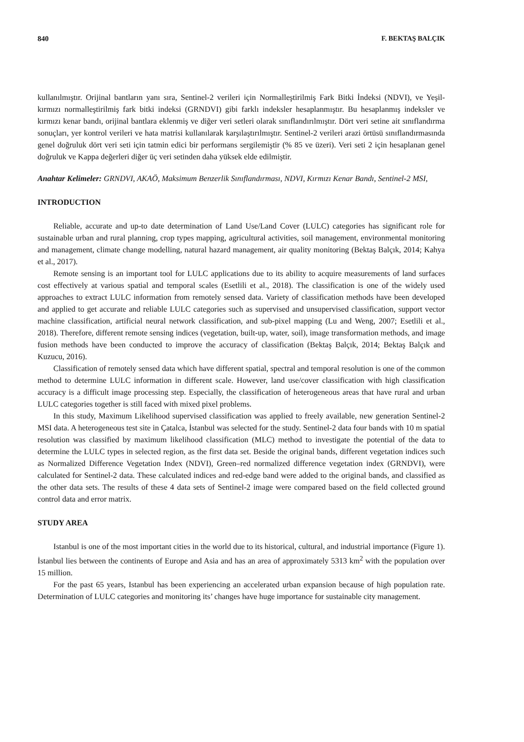840 F. BEKTAŞ BALÇIK
kullanılmıştır. Orijinal bantların yanı sıra, Sentinel-2 verileri için Normalleştirilmiş Fark Bitki İndeksi (NDVI), ve Yeşil-kırmızı normalleştirilmiş fark bitki indeksi (GRNDVI) gibi farklı indeksler hesaplanmıştır. Bu hesaplanmış indeksler ve kırmızı kenar bandı, orijinal bantlara eklenmiş ve diğer veri setleri olarak sınıflandırılmıştır. Dört veri setine ait sınıflandırma sonuçları, yer kontrol verileri ve hata matrisi kullanılarak karşılaştırılmıştır. Sentinel-2 verileri arazi örtüsü sınıflandırmasında genel doğruluk dört veri seti için tatmin edici bir performans sergilemiştir (% 85 ve üzeri). Veri seti 2 için hesaplanan genel doğruluk ve Kappa değerleri diğer üç veri setinden daha yüksek elde edilmiştir.
Anahtar Kelimeler: GRNDVI, AKAÖ, Maksimum Benzerlik Sınıflandırması, NDVI, Kırmızı Kenar Bandı, Sentinel-2 MSI,
INTRODUCTION
Reliable, accurate and up-to date determination of Land Use/Land Cover (LULC) categories has significant role for sustainable urban and rural planning, crop types mapping, agricultural activities, soil management, environmental monitoring and management, climate change modelling, natural hazard management, air quality monitoring (Bektaş Balçık, 2014; Kahya et al., 2017).
Remote sensing is an important tool for LULC applications due to its ability to acquire measurements of land surfaces cost effectively at various spatial and temporal scales (Esetlili et al., 2018). The classification is one of the widely used approaches to extract LULC information from remotely sensed data. Variety of classification methods have been developed and applied to get accurate and reliable LULC categories such as supervised and unsupervised classification, support vector machine classification, artificial neural network classification, and sub-pixel mapping (Lu and Weng, 2007; Esetlili et al., 2018). Therefore, different remote sensing indices (vegetation, built-up, water, soil), image transformation methods, and image fusion methods have been conducted to improve the accuracy of classification (Bektaş Balçık, 2014; Bektaş Balçık and Kuzucu, 2016).
Classification of remotely sensed data which have different spatial, spectral and temporal resolution is one of the common method to determine LULC information in different scale. However, land use/cover classification with high classification accuracy is a difficult image processing step. Especially, the classification of heterogeneous areas that have rural and urban LULC categories together is still faced with mixed pixel problems.
In this study, Maximum Likelihood supervised classification was applied to freely available, new generation Sentinel-2 MSI data. A heterogeneous test site in Çatalca, İstanbul was selected for the study. Sentinel-2 data four bands with 10 m spatial resolution was classified by maximum likelihood classification (MLC) method to investigate the potential of the data to determine the LULC types in selected region, as the first data set. Beside the original bands, different vegetation indices such as Normalized Difference Vegetation Index (NDVI), Green–red normalized difference vegetation index (GRNDVI), were calculated for Sentinel-2 data. These calculated indices and red-edge band were added to the original bands, and classified as the other data sets. The results of these 4 data sets of Sentinel-2 image were compared based on the field collected ground control data and error matrix.
STUDY AREA
Istanbul is one of the most important cities in the world due to its historical, cultural, and industrial importance (Figure 1). İstanbul lies between the continents of Europe and Asia and has an area of approximately 5313 km<sup>2</sup> with the population over 15 million.
For the past 65 years, Istanbul has been experiencing an accelerated urban expansion because of high population rate. Determination of LULC categories and monitoring its’ changes have huge importance for sustainable city management.